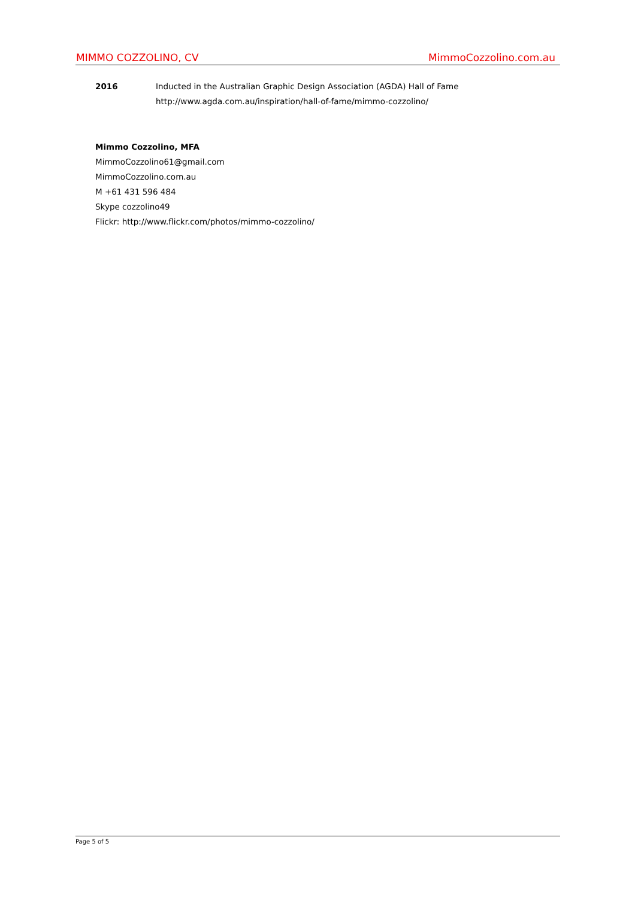MIMMO COZZOLINO, CV MimmoCozzolino.com.au
2016 Inducted in the Australian Graphic Design Association (AGDA) Hall of Fame
http://www.agda.com.au/inspiration/hall-of-fame/mimmo-cozzolino/
Mimmo Cozzolino, MFA
MimmoCozzolino61@gmail.com
MimmoCozzolino.com.au
M +61 431 596 484
Skype cozzolino49
Flickr: http://www.flickr.com/photos/mimmo-cozzolino/
Page 5 of 5